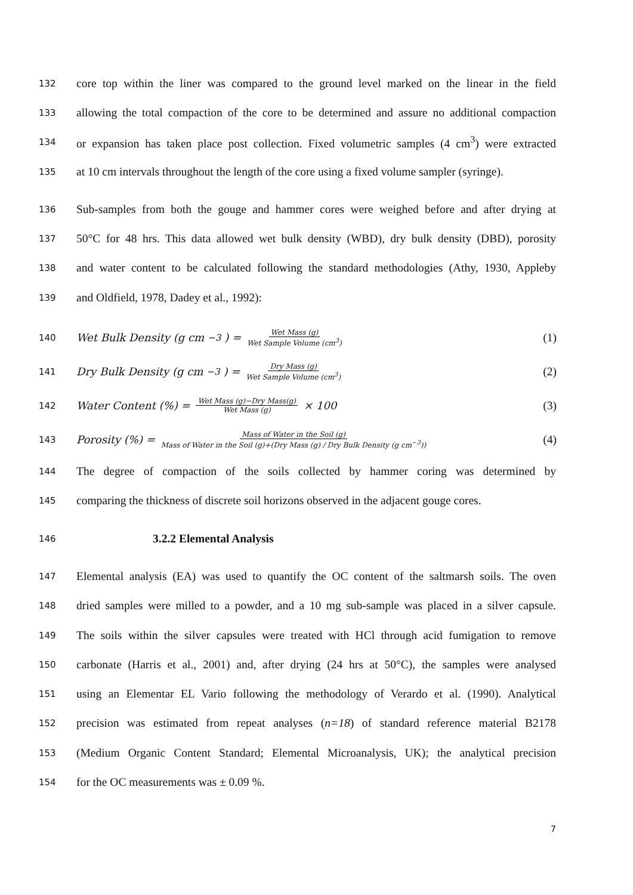132 core top within the liner was compared to the ground level marked on the linear in the field
133 allowing the total compaction of the core to be determined and assure no additional compaction
134 or expansion has taken place post collection. Fixed volumetric samples (4 cm<sup>3</sup>) were extracted
135 at 10 cm intervals throughout the length of the core using a fixed volume sampler (syringe).
136 Sub-samples from both the gouge and hammer cores were weighed before and after drying at
137 50°C for 48 hrs. This data allowed wet bulk density (WBD), dry bulk density (DBD), porosity
138 and water content to be calculated following the standard methodologies (Athy, 1930, Appleby
139 and Oldfield, 1978, Dadey et al., 1992):
140 Wet Bulk Density (g cm<sup>−3</sup>) = Wet Mass (g) Wet Sample Volume (cm<sup>3</sup>) (1)
141 Dry Bulk Density (g cm<sup>−3</sup>) = Dry Mass (g) Wet Sample Volume (cm<sup>3</sup>) (2)
142 Water Content (%) = Wet Mass (g)−Dry Mass(g) Wet Mass (g) × 100 (3)
143 Porosity (%) = Mass of Water in the Soil (g) Mass of Water in the Soil (g)+(Dry Mass (g) / Dry Bulk Density (g cm<sup>−3</sup>)) (4)
144 The degree of compaction of the soils collected by hammer coring was determined by
145 comparing the thickness of discrete soil horizons observed in the adjacent gouge cores.
146 3.2.2 Elemental Analysis
147 Elemental analysis (EA) was used to quantify the OC content of the saltmarsh soils. The oven
148 dried samples were milled to a powder, and a 10 mg sub-sample was placed in a silver capsule.
149 The soils within the silver capsules were treated with HCl through acid fumigation to remove
150 carbonate (Harris et al., 2001) and, after drying (24 hrs at 50°C), the samples were analysed
151 using an Elementar EL Vario following the methodology of Verardo et al. (1990). Analytical
152 precision was estimated from repeat analyses (n=18) of standard reference material B2178
153 (Medium Organic Content Standard; Elemental Microanalysis, UK); the analytical precision
154 for the OC measurements was ± 0.09 %.
7